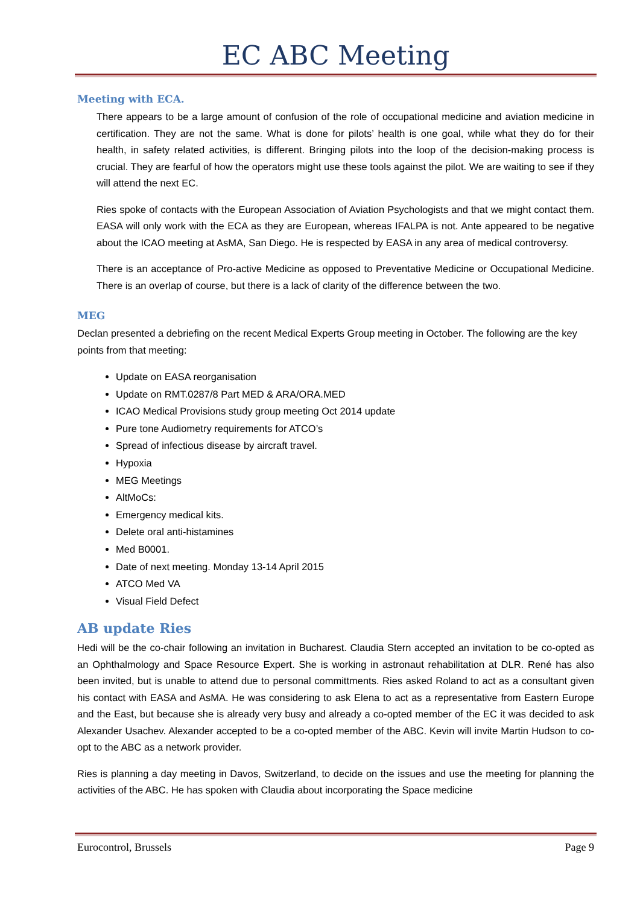EC ABC Meeting
Meeting with ECA.
There appears to be a large amount of confusion of the role of occupational medicine and aviation medicine in certification. They are not the same. What is done for pilots’ health is one goal, while what they do for their health, in safety related activities, is different. Bringing pilots into the loop of the decision-making process is crucial. They are fearful of how the operators might use these tools against the pilot. We are waiting to see if they will attend the next EC.
Ries spoke of contacts with the European Association of Aviation Psychologists and that we might contact them. EASA will only work with the ECA as they are European, whereas IFALPA is not. Ante appeared to be negative about the ICAO meeting at AsMA, San Diego. He is respected by EASA in any area of medical controversy.
There is an acceptance of Pro-active Medicine as opposed to Preventative Medicine or Occupational Medicine. There is an overlap of course, but there is a lack of clarity of the difference between the two.
MEG
Declan presented a debriefing on the recent Medical Experts Group meeting in October. The following are the key points from that meeting:
Update on EASA reorganisation
Update on RMT.0287/8 Part MED & ARA/ORA.MED
ICAO Medical Provisions study group meeting Oct 2014 update
Pure tone Audiometry requirements for ATCO’s
Spread of infectious disease by aircraft travel.
Hypoxia
MEG Meetings
AltMoCs:
Emergency medical kits.
Delete oral anti-histamines
Med B0001.
Date of next meeting. Monday 13-14 April 2015
ATCO Med VA
Visual Field Defect
AB update Ries
Hedi will be the co-chair following an invitation in Bucharest. Claudia Stern accepted an invitation to be co-opted as an Ophthalmology and Space Resource Expert. She is working in astronaut rehabilitation at DLR. René has also been invited, but is unable to attend due to personal committments. Ries asked Roland to act as a consultant given his contact with EASA and AsMA. He was considering to ask Elena to act as a representative from Eastern Europe and the East, but because she is already very busy and already a co-opted member of the EC it was decided to ask Alexander Usachev. Alexander accepted to be a co-opted member of the ABC. Kevin will invite Martin Hudson to co-opt to the ABC as a network provider.
Ries is planning a day meeting in Davos, Switzerland, to decide on the issues and use the meeting for planning the activities of the ABC. He has spoken with Claudia about incorporating the Space medicine
Eurocontrol, Brussels Page 9